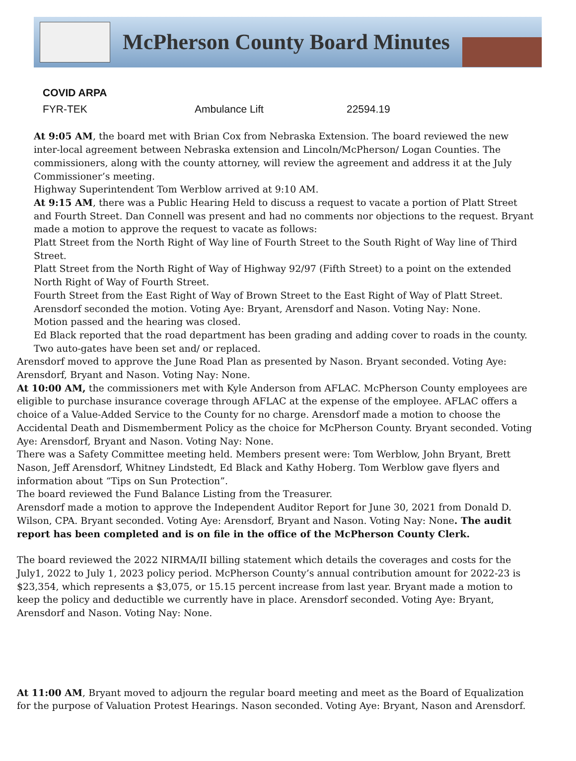McPherson County Board Minutes
| COVID ARPA | | |
| --- | --- | --- |
| FYR-TEK | Ambulance Lift | 22594.19 |
At 9:05 AM, the board met with Brian Cox from Nebraska Extension. The board reviewed the new inter-local agreement between Nebraska extension and Lincoln/McPherson/ Logan Counties. The commissioners, along with the county attorney, will review the agreement and address it at the July Commissioner’s meeting.
Highway Superintendent Tom Werblow arrived at 9:10 AM.
At 9:15 AM, there was a Public Hearing Held to discuss a request to vacate a portion of Platt Street and Fourth Street. Dan Connell was present and had no comments nor objections to the request. Bryant made a motion to approve the request to vacate as follows:
Platt Street from the North Right of Way line of Fourth Street to the South Right of Way line of Third Street.
Platt Street from the North Right of Way of Highway 92/97 (Fifth Street) to a point on the extended North Right of Way of Fourth Street.
Fourth Street from the East Right of Way of Brown Street to the East Right of Way of Platt Street.
Arensdorf seconded the motion. Voting Aye: Bryant, Arensdorf and Nason. Voting Nay: None.
Motion passed and the hearing was closed.
Ed Black reported that the road department has been grading and adding cover to roads in the county. Two auto-gates have been set and/ or replaced.
Arensdorf moved to approve the June Road Plan as presented by Nason. Bryant seconded. Voting Aye: Arensdorf, Bryant and Nason. Voting Nay: None.
At 10:00 AM, the commissioners met with Kyle Anderson from AFLAC. McPherson County employees are eligible to purchase insurance coverage through AFLAC at the expense of the employee. AFLAC offers a choice of a Value-Added Service to the County for no charge. Arensdorf made a motion to choose the Accidental Death and Dismemberment Policy as the choice for McPherson County. Bryant seconded. Voting Aye: Arensdorf, Bryant and Nason. Voting Nay: None.
There was a Safety Committee meeting held. Members present were: Tom Werblow, John Bryant, Brett Nason, Jeff Arensdorf, Whitney Lindstedt, Ed Black and Kathy Hoberg. Tom Werblow gave flyers and information about “Tips on Sun Protection”.
The board reviewed the Fund Balance Listing from the Treasurer.
Arensdorf made a motion to approve the Independent Auditor Report for June 30, 2021 from Donald D. Wilson, CPA. Bryant seconded. Voting Aye: Arensdorf, Bryant and Nason. Voting Nay: None. The audit report has been completed and is on file in the office of the McPherson County Clerk.
The board reviewed the 2022 NIRMA/II billing statement which details the coverages and costs for the July1, 2022 to July 1, 2023 policy period. McPherson County’s annual contribution amount for 2022-23 is $23,354, which represents a $3,075, or 15.15 percent increase from last year. Bryant made a motion to keep the policy and deductible we currently have in place. Arensdorf seconded. Voting Aye: Bryant, Arensdorf and Nason. Voting Nay: None.
At 11:00 AM, Bryant moved to adjourn the regular board meeting and meet as the Board of Equalization for the purpose of Valuation Protest Hearings. Nason seconded. Voting Aye: Bryant, Nason and Arensdorf.